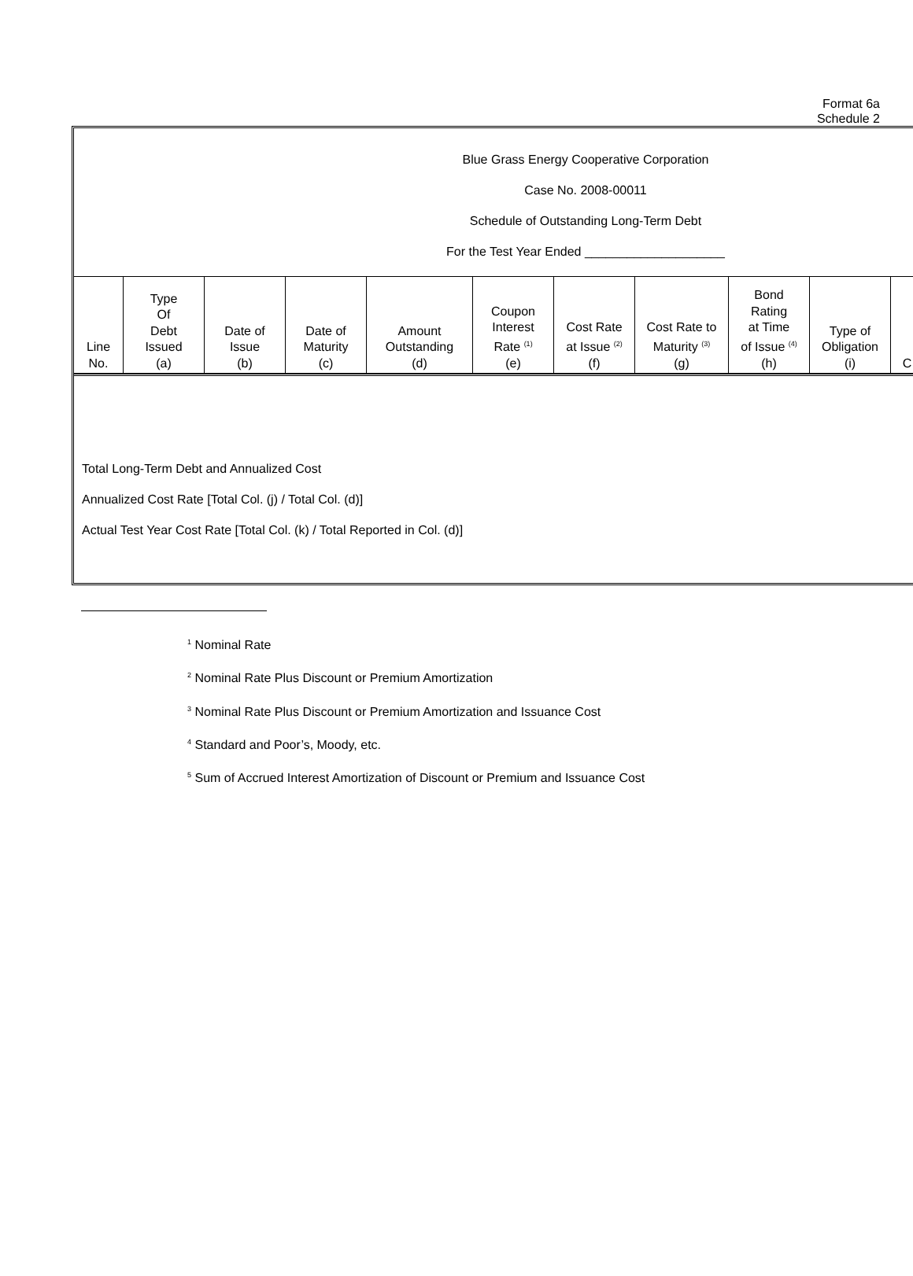Format 6a
Schedule 2
Blue Grass Energy Cooperative Corporation
Case No. 2008-00011
Schedule of Outstanding Long-Term Debt
For the Test Year Ended ____________________
| Line No. | Type Of Debt Issued (a) | Date of Issue (b) | Date of Maturity (c) | Amount Outstanding (d) | Coupon Interest Rate <sup>(1)</sup> (e) | Cost Rate at Issue <sup>(2)</sup> (f) | Cost Rate to Maturity <sup>(3)</sup> (g) | Bond Rating at Time of Issue <sup>(4)</sup> (h) | Type of Obligation (i) | C |
| --- | --- | --- | --- | --- | --- | --- | --- | --- | --- | --- |
Total Long-Term Debt and Annualized Cost
Annualized Cost Rate [Total Col. (j) / Total Col. (d)]
Actual Test Year Cost Rate [Total Col. (k) / Total Reported in Col. (d)]
<sup>1</sup> Nominal Rate
<sup>2</sup> Nominal Rate Plus Discount or Premium Amortization
<sup>3</sup> Nominal Rate Plus Discount or Premium Amortization and Issuance Cost
<sup>4</sup> Standard and Poor’s, Moody, etc.
<sup>5</sup> Sum of Accrued Interest Amortization of Discount or Premium and Issuance Cost